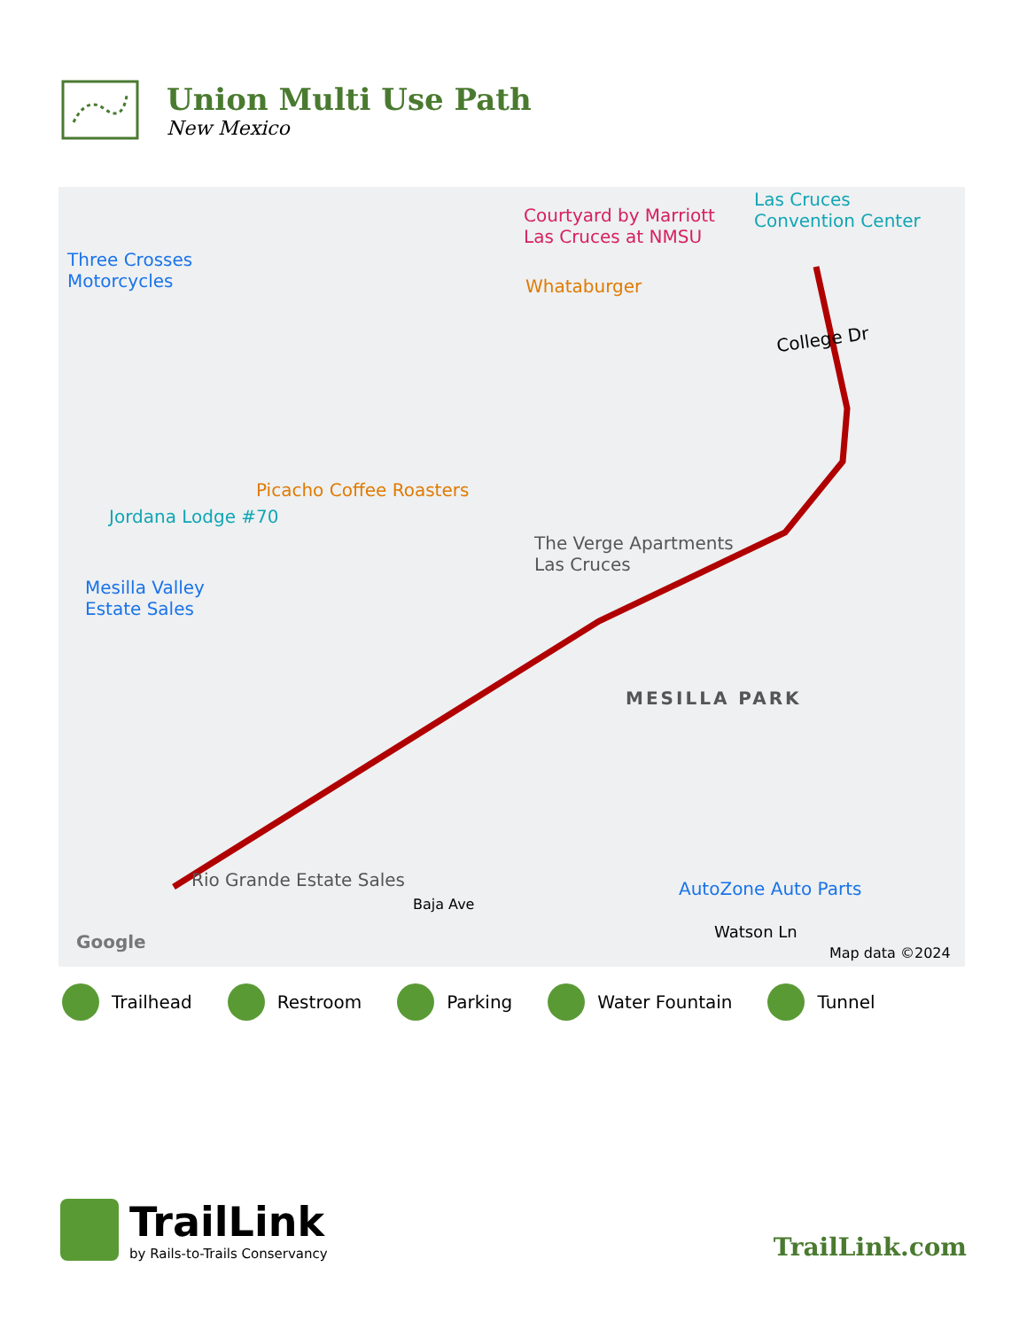Union Multi Use Path
New Mexico
Three Crosses
Motorcycles Whataburger
Courtyard by Marriott
Las Cruces at NMSU
Las Cruces
Convention Center
College Dr
Picacho Coffee Roasters
Jordana Lodge #70
The Verge Apartments
Las Cruces
Mesilla Valley
Estate Sales
MESILLA PARK
Rio Grande Estate Sales AutoZone Auto Parts
Baja Ave
Watson Ln Google
Map data ©2024
Trailhead Restroom Parking Water Fountain Tunnel
TrailLink
by Rails-to-Trails Conservancy
TrailLink.com